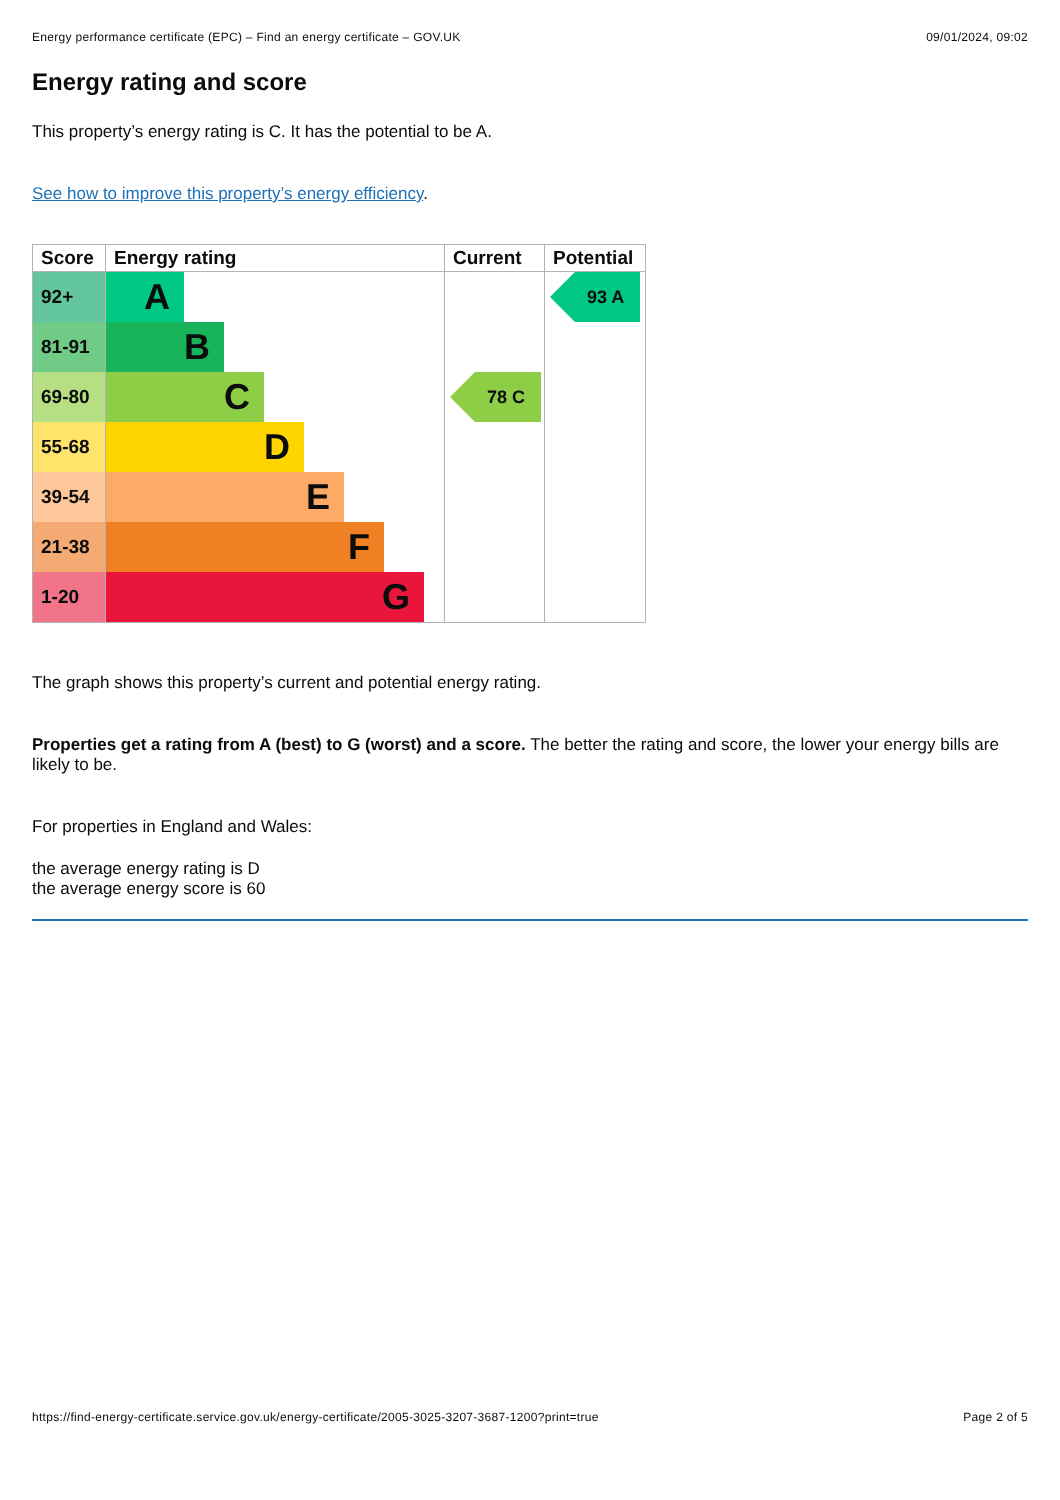Energy performance certificate (EPC) – Find an energy certificate – GOV.UK 09/01/2024, 09:02
Energy rating and score
This property’s energy rating is C. It has the potential to be A.
See how to improve this property’s energy efficiency.
| Score | Energy rating | Current | Potential |
| --- | --- | --- | --- |
| 92+ | A | | 93 A |
| 81-91 | B | | |
| 69-80 | C | 78 C | |
| 55-68 | D | | |
| 39-54 | E | | |
| 21-38 | F | | |
| 1-20 | G | | |
The graph shows this property’s current and potential energy rating.
Properties get a rating from A (best) to G (worst) and a score. The better the rating and score, the lower your energy bills are likely to be.
For properties in England and Wales:
the average energy rating is D
the average energy score is 60
https://find-energy-certificate.service.gov.uk/energy-certificate/2005-3025-3207-3687-1200?print=true Page 2 of 5